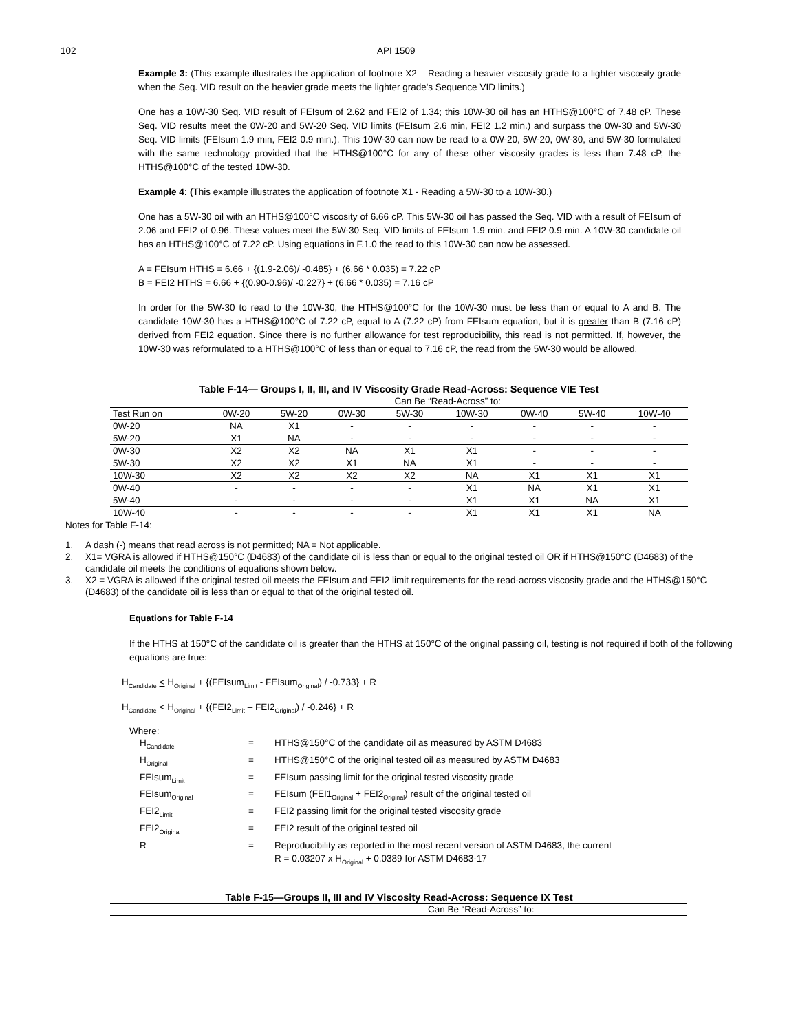102 API 1509
Example 3: (This example illustrates the application of footnote X2 – Reading a heavier viscosity grade to a lighter viscosity grade when the Seq. VID result on the heavier grade meets the lighter grade's Sequence VID limits.)
One has a 10W-30 Seq. VID result of FEIsum of 2.62 and FEI2 of 1.34; this 10W-30 oil has an HTHS@100°C of 7.48 cP. These Seq. VID results meet the 0W-20 and 5W-20 Seq. VID limits (FEIsum 2.6 min, FEI2 1.2 min.) and surpass the 0W-30 and 5W-30 Seq. VID limits (FEIsum 1.9 min, FEI2 0.9 min.). This 10W-30 can now be read to a 0W-20, 5W-20, 0W-30, and 5W-30 formulated with the same technology provided that the HTHS@100°C for any of these other viscosity grades is less than 7.48 cP, the HTHS@100°C of the tested 10W-30.
Example 4: (This example illustrates the application of footnote X1 - Reading a 5W-30 to a 10W-30.)
One has a 5W-30 oil with an HTHS@100°C viscosity of 6.66 cP. This 5W-30 oil has passed the Seq. VID with a result of FEIsum of 2.06 and FEI2 of 0.96. These values meet the 5W-30 Seq. VID limits of FEIsum 1.9 min. and FEI2 0.9 min. A 10W-30 candidate oil has an HTHS@100°C of 7.22 cP. Using equations in F.1.0 the read to this 10W-30 can now be assessed.
A = FEIsum HTHS = 6.66 + {(1.9-2.06)/ -0.485} + (6.66 * 0.035) = 7.22 cP
B = FEI2 HTHS = 6.66 + {(0.90-0.96)/ -0.227} + (6.66 * 0.035) = 7.16 cP
In order for the 5W-30 to read to the 10W-30, the HTHS@100°C for the 10W-30 must be less than or equal to A and B. The candidate 10W-30 has a HTHS@100°C of 7.22 cP, equal to A (7.22 cP) from FEIsum equation, but it is greater than B (7.16 cP) derived from FEI2 equation. Since there is no further allowance for test reproducibility, this read is not permitted. If, however, the 10W-30 was reformulated to a HTHS@100°C of less than or equal to 7.16 cP, the read from the 5W-30 would be allowed.
Table F-14— Groups I, II, III, and IV Viscosity Grade Read-Across: Sequence VIE Test
| | Can Be “Read-Across” to: | | | | | | | |
| --- | --- | --- | --- | --- | --- | --- | --- | --- |
| Test Run on | 0W-20 | 5W-20 | 0W-30 | 5W-30 | 10W-30 | 0W-40 | 5W-40 | 10W-40 |
| 0W-20 | NA | X1 | - | - | - | - | - | - |
| 5W-20 | X1 | NA | - | - | - | - | - | - |
| 0W-30 | X2 | X2 | NA | X1 | X1 | - | - | - |
| 5W-30 | X2 | X2 | X1 | NA | X1 | - | - | - |
| 10W-30 | X2 | X2 | X2 | X2 | NA | X1 | X1 | X1 |
| 0W-40 | - | - | - | - | X1 | NA | X1 | X1 |
| 5W-40 | - | - | - | - | X1 | X1 | NA | X1 |
| 10W-40 | - | - | - | - | X1 | X1 | X1 | NA |
Notes for Table F-14:
1. A dash (-) means that read across is not permitted; NA = Not applicable.
2. X1= VGRA is allowed if HTHS@150°C (D4683) of the candidate oil is less than or equal to the original tested oil OR if HTHS@150°C (D4683) of the candidate oil meets the conditions of equations shown below.
3. X2 = VGRA is allowed if the original tested oil meets the FEIsum and FEI2 limit requirements for the read-across viscosity grade and the HTHS@150°C (D4683) of the candidate oil is less than or equal to that of the original tested oil.
Equations for Table F-14
If the HTHS at 150°C of the candidate oil is greater than the HTHS at 150°C of the original passing oil, testing is not required if both of the following equations are true:
H<sub>Candidate</sub> < H<sub>Original</sub> + {(FEIsum<sub>Limit</sub> - FEIsum<sub>Original</sub>) / -0.733} + R
H<sub>Candidate</sub> < H<sub>Original</sub> + {(FEI2<sub>Limit</sub> – FEI2<sub>Original</sub>) / -0.246} + R
Where:
| H<sub>Candidate</sub> | = | HTHS@150°C of the candidate oil as measured by ASTM D4683 |
| H<sub>Original</sub> | = | HTHS@150°C of the original tested oil as measured by ASTM D4683 |
| FEIsum<sub>Limit</sub> | = | FEIsum passing limit for the original tested viscosity grade |
| FEIsum<sub>Original</sub> | = | FEIsum (FEI1<sub>Original</sub> + FEI2<sub>Original</sub>) result of the original tested oil |
| FEI2<sub>Limit</sub> | = | FEI2 passing limit for the original tested viscosity grade |
| FEI2<sub>Original</sub> | = | FEI2 result of the original tested oil |
| R | = | Reproducibility as reported in the most recent version of ASTM D4683, the current R = 0.03207 x H<sub>Original</sub> + 0.0389 for ASTM D4683-17 |
Table F-15—Groups II, III and IV Viscosity Read-Across: Sequence IX Test
Can Be “Read-Across” to: